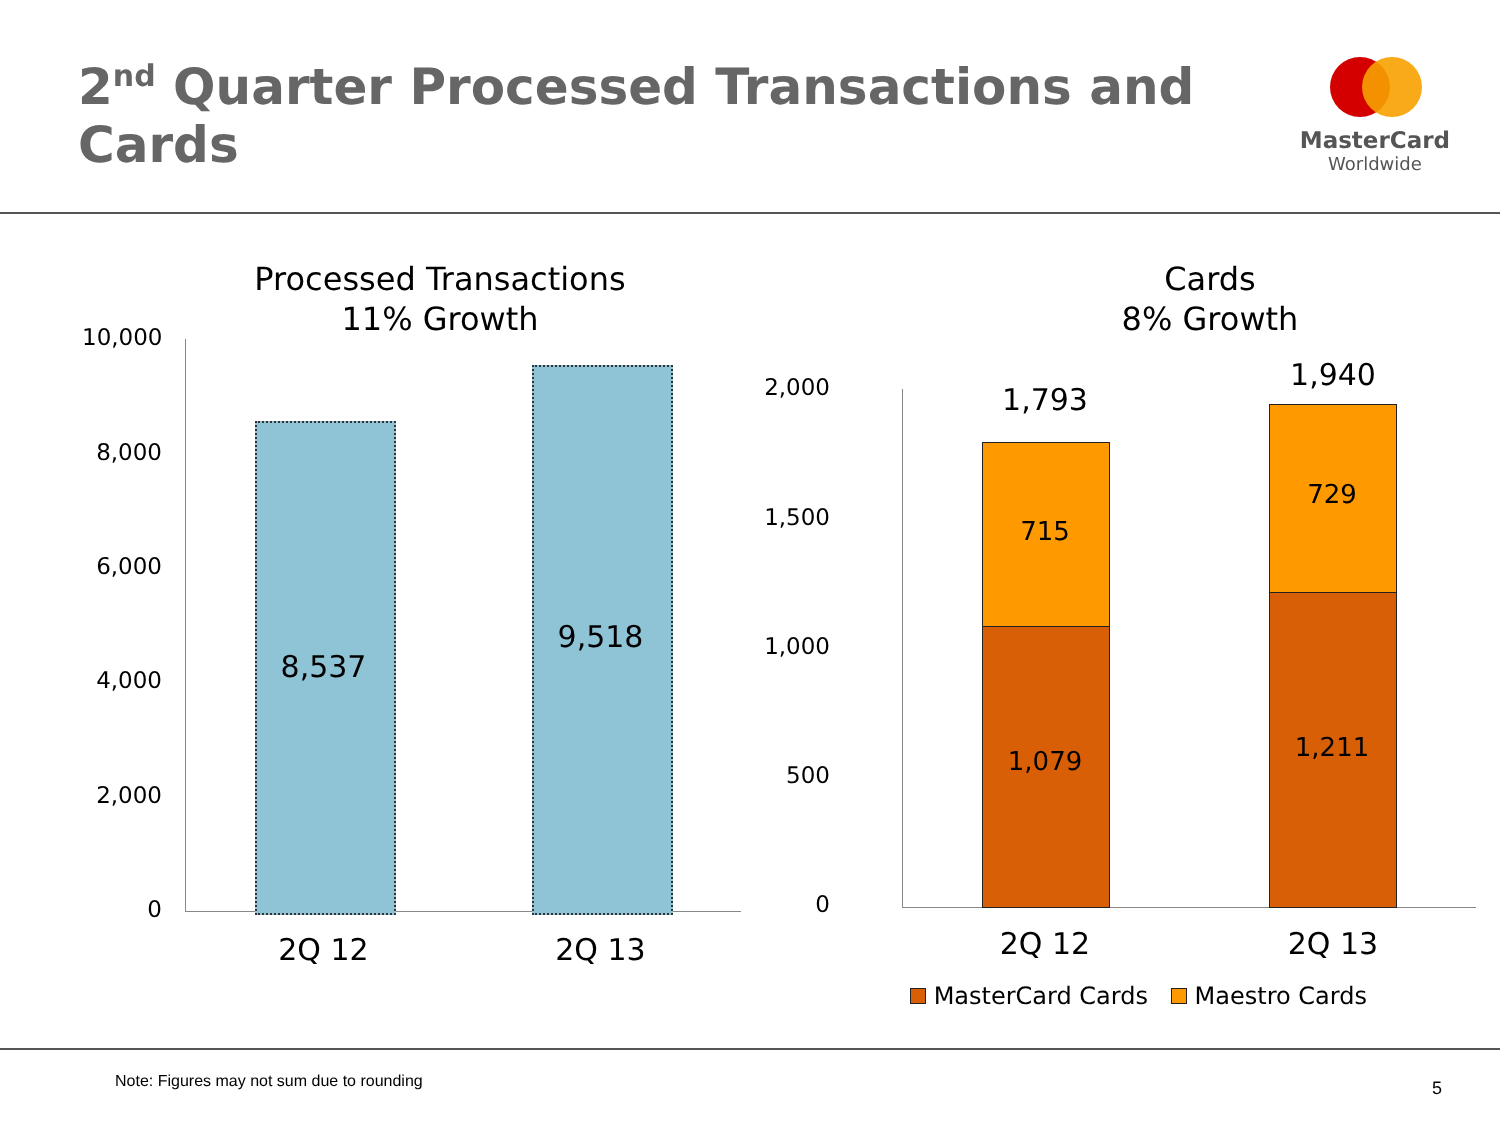2<sup>nd</sup> Quarter Processed Transactions and Cards
MasterCard
Worldwide
Processed Transactions
11% Growth
10,000
8,000
6,000
4,000
2,000
0
8,537
9,518
2Q 12 2Q 13
Cards
8% Growth
2,000
1,500
1,000
500
0
1,793
1,940
715
1,079
729
1,211
2Q 12 2Q 13
MasterCard Cards Maestro Cards
Note: Figures may not sum due to rounding 5